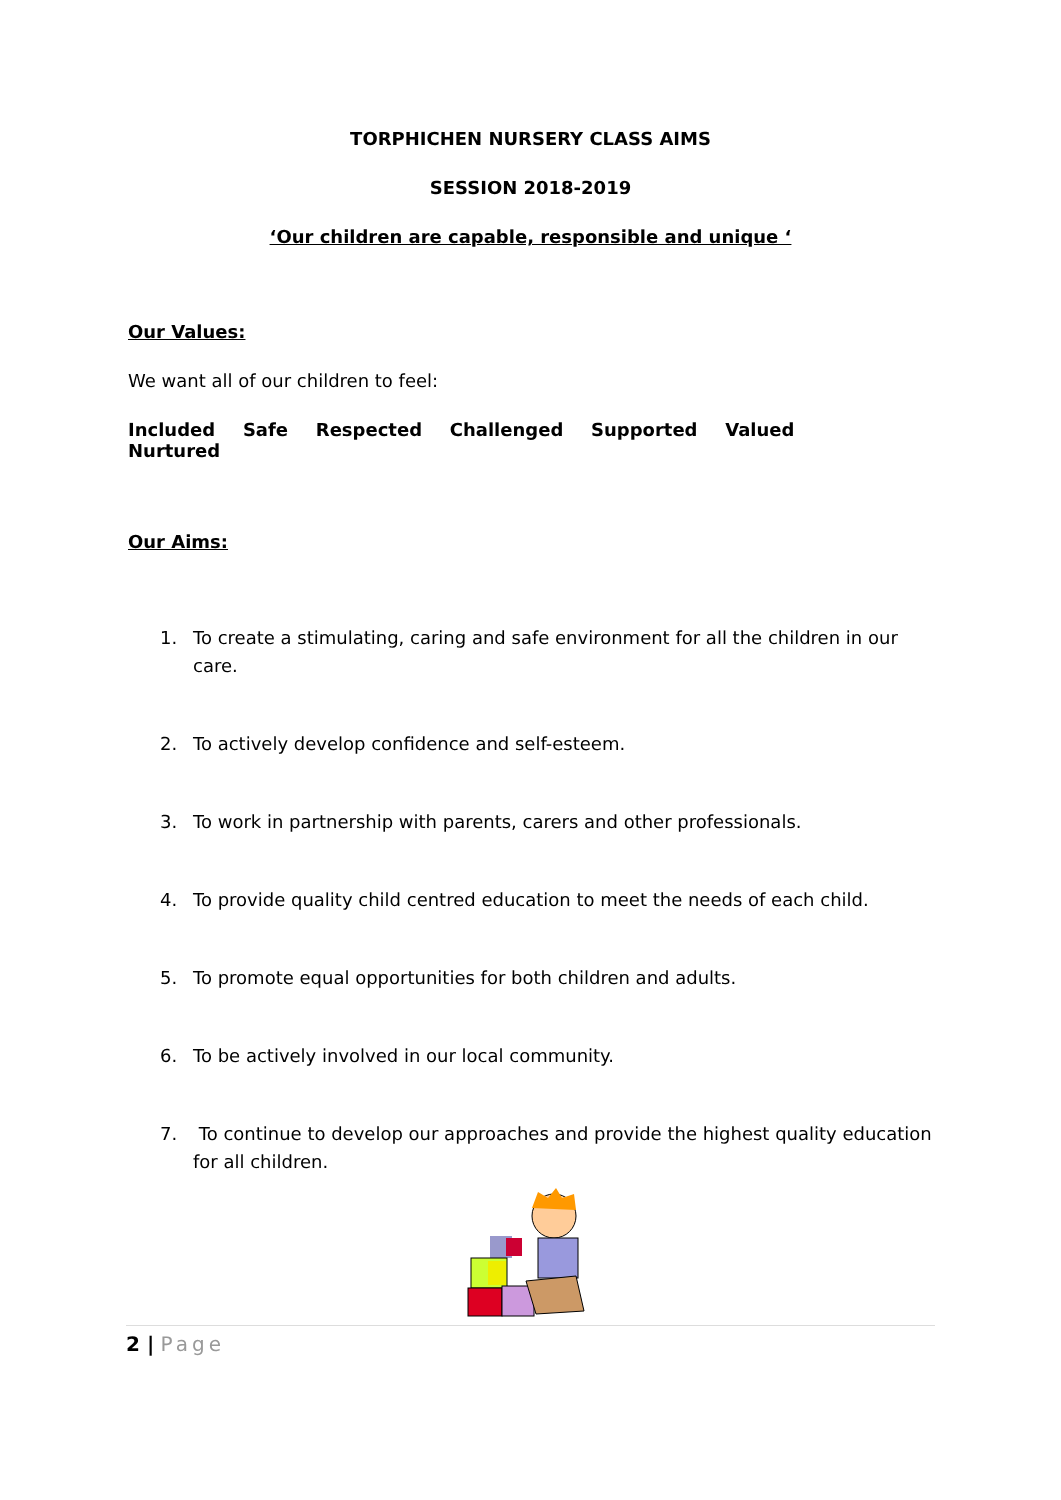TORPHICHEN NURSERY CLASS AIMS
SESSION 2018-2019
‘Our children are capable, responsible and unique ‘
Our Values:
We want all of our children to feel:
Included Safe Respected Challenged Supported Valued Nurtured
Our Aims:
1. To create a stimulating, caring and safe environment for all the children in our care.
2. To actively develop confidence and self-esteem.
3. To work in partnership with parents, carers and other professionals.
4. To provide quality child centred education to meet the needs of each child.
5. To promote equal opportunities for both children and adults.
6. To be actively involved in our local community.
7. To continue to develop our approaches and provide the highest quality education for all children.
2 | Page